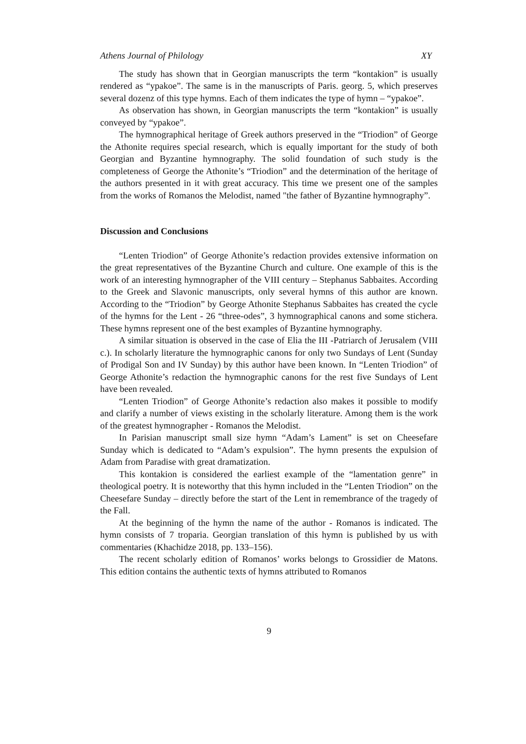Athens Journal of Philology XY
The study has shown that in Georgian manuscripts the term “kontakion” is usually rendered as “ypakoe”. The same is in the manuscripts of Paris. georg. 5, which preserves several dozenz of this type hymns. Each of them indicates the type of hymn – “ypakoe”.
As observation has shown, in Georgian manuscripts the term “kontakion” is usually conveyed by “ypakoe”.
The hymnographical heritage of Greek authors preserved in the “Triodion” of George the Athonite requires special research, which is equally important for the study of both Georgian and Byzantine hymnography. The solid foundation of such study is the completeness of George the Athonite’s “Triodion” and the determination of the heritage of the authors presented in it with great accuracy. This time we present one of the samples from the works of Romanos the Melodist, named "the father of Byzantine hymnography”.
Discussion and Conclusions
“Lenten Triodion” of George Athonite’s redaction provides extensive information on the great representatives of the Byzantine Church and culture. One example of this is the work of an interesting hymnographer of the VIII century – Stephanus Sabbaites. According to the Greek and Slavonic manuscripts, only several hymns of this author are known. According to the “Triodion” by George Athonite Stephanus Sabbaites has created the cycle of the hymns for the Lent - 26 “three-odes”, 3 hymnographical canons and some stichera. These hymns represent one of the best examples of Byzantine hymnography.
A similar situation is observed in the case of Elia the III -Patriarch of Jerusalem (VIII c.). In scholarly literature the hymnographic canons for only two Sundays of Lent (Sunday of Prodigal Son and IV Sunday) by this author have been known. In “Lenten Triodion” of George Athonite’s redaction the hymnographic canons for the rest five Sundays of Lent have been revealed.
“Lenten Triodion” of George Athonite’s redaction also makes it possible to modify and clarify a number of views existing in the scholarly literature. Among them is the work of the greatest hymnographer - Romanos the Melodist.
In Parisian manuscript small size hymn “Adam’s Lament” is set on Cheesefare Sunday which is dedicated to “Adam’s expulsion”. The hymn presents the expulsion of Adam from Paradise with great dramatization.
This kontakion is considered the earliest example of the “lamentation genre” in theological poetry. It is noteworthy that this hymn included in the “Lenten Triodion” on the Cheesefare Sunday – directly before the start of the Lent in remembrance of the tragedy of the Fall.
At the beginning of the hymn the name of the author - Romanos is indicated. The hymn consists of 7 troparia. Georgian translation of this hymn is published by us with commentaries (Khachidze 2018, pp. 133–156).
The recent scholarly edition of Romanos’ works belongs to Grossidier de Matons. This edition contains the authentic texts of hymns attributed to Romanos
9